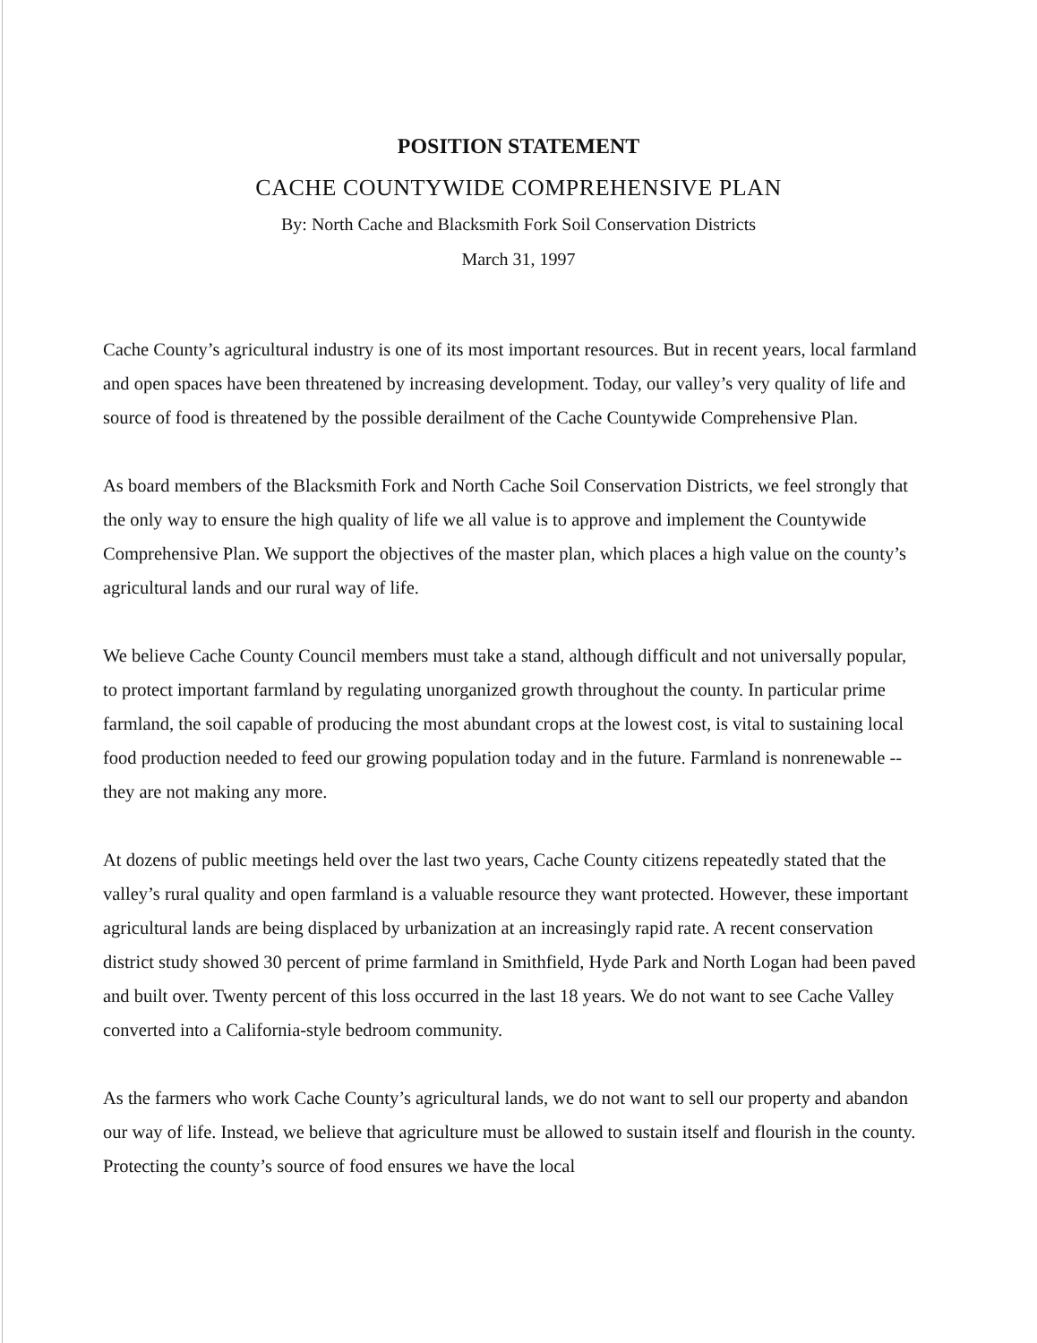POSITION STATEMENT
CACHE COUNTYWIDE COMPREHENSIVE PLAN
By: North Cache and Blacksmith Fork Soil Conservation Districts
March 31, 1997
Cache County’s agricultural industry is one of its most important resources. But in recent years, local farmland and open spaces have been threatened by increasing development. Today, our valley’s very quality of life and source of food is threatened by the possible derailment of the Cache Countywide Comprehensive Plan.
As board members of the Blacksmith Fork and North Cache Soil Conservation Districts, we feel strongly that the only way to ensure the high quality of life we all value is to approve and implement the Countywide Comprehensive Plan. We support the objectives of the master plan, which places a high value on the county’s agricultural lands and our rural way of life.
We believe Cache County Council members must take a stand, although difficult and not universally popular, to protect important farmland by regulating unorganized growth throughout the county. In particular prime farmland, the soil capable of producing the most abundant crops at the lowest cost, is vital to sustaining local food production needed to feed our growing population today and in the future. Farmland is nonrenewable -- they are not making any more.
At dozens of public meetings held over the last two years, Cache County citizens repeatedly stated that the valley’s rural quality and open farmland is a valuable resource they want protected. However, these important agricultural lands are being displaced by urbanization at an increasingly rapid rate. A recent conservation district study showed 30 percent of prime farmland in Smithfield, Hyde Park and North Logan had been paved and built over. Twenty percent of this loss occurred in the last 18 years. We do not want to see Cache Valley converted into a California-style bedroom community.
As the farmers who work Cache County’s agricultural lands, we do not want to sell our property and abandon our way of life. Instead, we believe that agriculture must be allowed to sustain itself and flourish in the county. Protecting the county’s source of food ensures we have the local